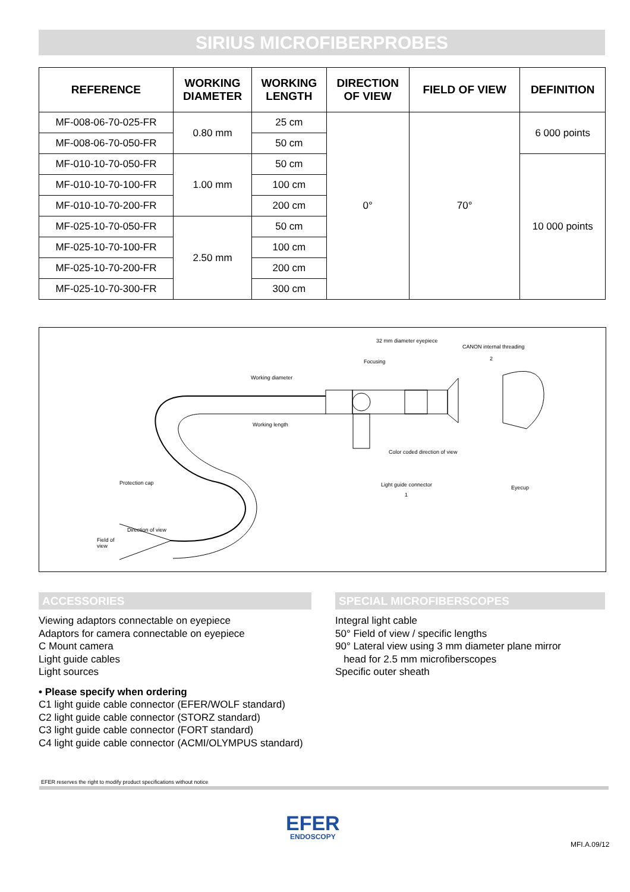SIRIUS MICROFIBERPROBES
| REFERENCE | WORKING DIAMETER | WORKING LENGTH | DIRECTION OF VIEW | FIELD OF VIEW | DEFINITION |
| --- | --- | --- | --- | --- | --- |
| MF-008-06-70-025-FR | 0.80 mm | 25 cm | 0° | 70° | 6 000 points |
| MF-008-06-70-050-FR | | 50 cm | | | |
| MF-010-10-70-050-FR | 1.00 mm | 50 cm | | | 10 000 points |
| MF-010-10-70-100-FR | | 100 cm | | | |
| MF-010-10-70-200-FR | | 200 cm | | | |
| MF-025-10-70-050-FR | 2.50 mm | 50 cm | | | |
| MF-025-10-70-100-FR | | 100 cm | | | |
| MF-025-10-70-200-FR | | 200 cm | | | |
| MF-025-10-70-300-FR | | 300 cm | | | |
32 mm diameter eyepiece
CANON internal threading
2
Focusing
Working diameter
Working length
Color coded direction of view
Light guide connector
1
Protection cap
Eyecup
Direction of view
Field of
view
ACCESSORIES
Viewing adaptors connectable on eyepiece
Adaptors for camera connectable on eyepiece
C Mount camera
Light guide cables
Light sources
• Please specify when ordering
C1 light guide cable connector (EFER/WOLF standard)
C2 light guide cable connector (STORZ standard)
C3 light guide cable connector (FORT standard)
C4 light guide cable connector (ACMI/OLYMPUS standard)
SPECIAL MICROFIBERSCOPES
Integral light cable
50° Field of view / specific lengths
90° Lateral view using 3 mm diameter plane mirror
head for 2.5 mm microfiberscopes
Specific outer sheath
EFER reserves the right to modify product specifications without notice
EFER
ENDOSCOPY
MFI.A.09/12